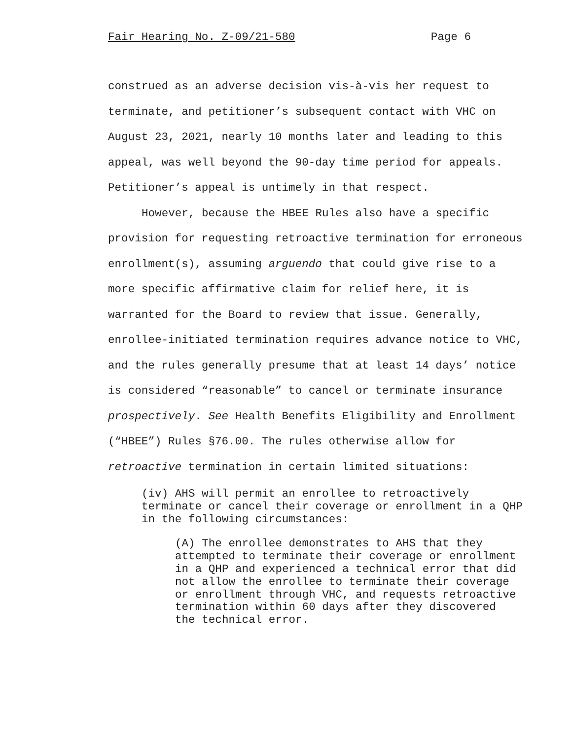Fair Hearing No. Z-09/21-580 Page 6
construed as an adverse decision vis-à-vis her request to terminate, and petitioner’s subsequent contact with VHC on August 23, 2021, nearly 10 months later and leading to this appeal, was well beyond the 90-day time period for appeals. Petitioner’s appeal is untimely in that respect.
However, because the HBEE Rules also have a specific provision for requesting retroactive termination for erroneous enrollment(s), assuming arguendo that could give rise to a more specific affirmative claim for relief here, it is warranted for the Board to review that issue. Generally, enrollee-initiated termination requires advance notice to VHC, and the rules generally presume that at least 14 days’ notice is considered “reasonable” to cancel or terminate insurance prospectively. See Health Benefits Eligibility and Enrollment (“HBEE”) Rules §76.00. The rules otherwise allow for retroactive termination in certain limited situations:
(iv) AHS will permit an enrollee to retroactively terminate or cancel their coverage or enrollment in a QHP in the following circumstances:
(A) The enrollee demonstrates to AHS that they attempted to terminate their coverage or enrollment in a QHP and experienced a technical error that did not allow the enrollee to terminate their coverage or enrollment through VHC, and requests retroactive termination within 60 days after they discovered the technical error.